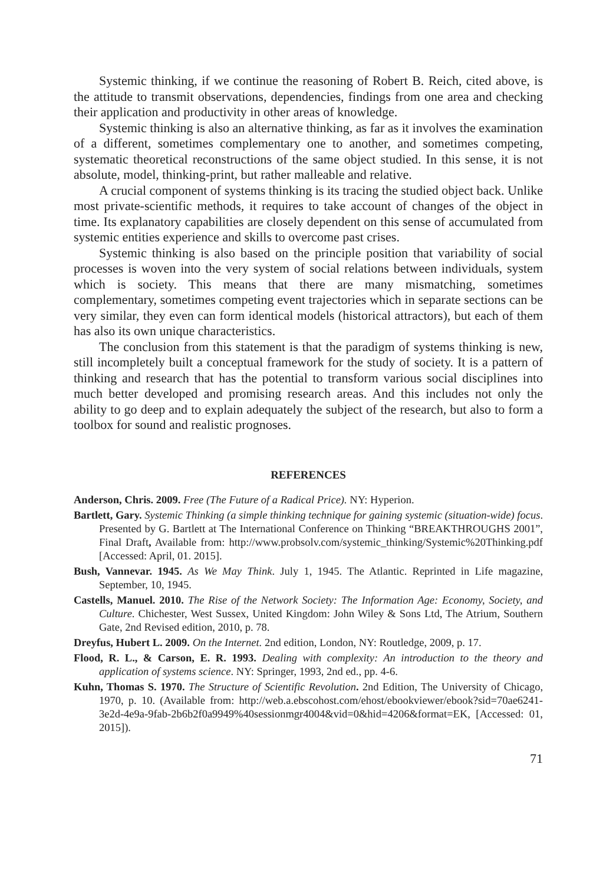Systemic thinking, if we continue the reasoning of Robert B. Reich, cited above, is the attitude to transmit observations, dependencies, findings from one area and checking their application and productivity in other areas of knowledge.
Systemic thinking is also an alternative thinking, as far as it involves the examination of a different, sometimes complementary one to another, and sometimes competing, systematic theoretical reconstructions of the same object studied. In this sense, it is not absolute, model, thinking-print, but rather malleable and relative.
A crucial component of systems thinking is its tracing the studied object back. Unlike most private-scientific methods, it requires to take account of changes of the object in time. Its explanatory capabilities are closely dependent on this sense of accumulated from systemic entities experience and skills to overcome past crises.
Systemic thinking is also based on the principle position that variability of social processes is woven into the very system of social relations between individuals, system which is society. This means that there are many mismatching, sometimes complementary, sometimes competing event trajectories which in separate sections can be very similar, they even can form identical models (historical attractors), but each of them has also its own unique characteristics.
The conclusion from this statement is that the paradigm of systems thinking is new, still incompletely built a conceptual framework for the study of society. It is a pattern of thinking and research that has the potential to transform various social disciplines into much better developed and promising research areas. And this includes not only the ability to go deep and to explain adequately the subject of the research, but also to form a toolbox for sound and realistic prognoses.
REFERENCES
Anderson, Chris. 2009. Free (The Future of a Radical Price). NY: Hyperion.
Bartlett, Gary. Systemic Thinking (a simple thinking technique for gaining systemic (situation-wide) focus. Presented by G. Bartlett at The International Conference on Thinking “BREAKTHROUGHS 2001”, Final Draft, Available from: http://www.probsolv.com/systemic_thinking/Systemic%20Thinking.pdf [Accessed: April, 01. 2015].
Bush, Vannevar. 1945. As We May Think. July 1, 1945. The Atlantic. Reprinted in Life magazine, September, 10, 1945.
Castells, Manuel. 2010. The Rise of the Network Society: The Information Age: Economy, Society, and Culture. Chichester, West Sussex, United Kingdom: John Wiley & Sons Ltd, The Atrium, Southern Gate, 2nd Revised edition, 2010, p. 78.
Dreyfus, Hubert L. 2009. On the Internet. 2nd edition, London, NY: Routledge, 2009, p. 17.
Flood, R. L., & Carson, E. R. 1993. Dealing with complexity: An introduction to the theory and application of systems science. NY: Springer, 1993, 2nd ed., pp. 4-6.
Kuhn, Thomas S. 1970. The Structure of Scientific Revolution. 2nd Edition, The University of Chicago, 1970, p. 10. (Available from: http://web.a.ebscohost.com/ehost/ebookviewer/ebook?sid=70ae6241-3e2d-4e9a-9fab-2b6b2f0a9949%40sessionmgr4004&vid=0&hid=4206&format=EK, [Accessed: 01, 2015]).
71